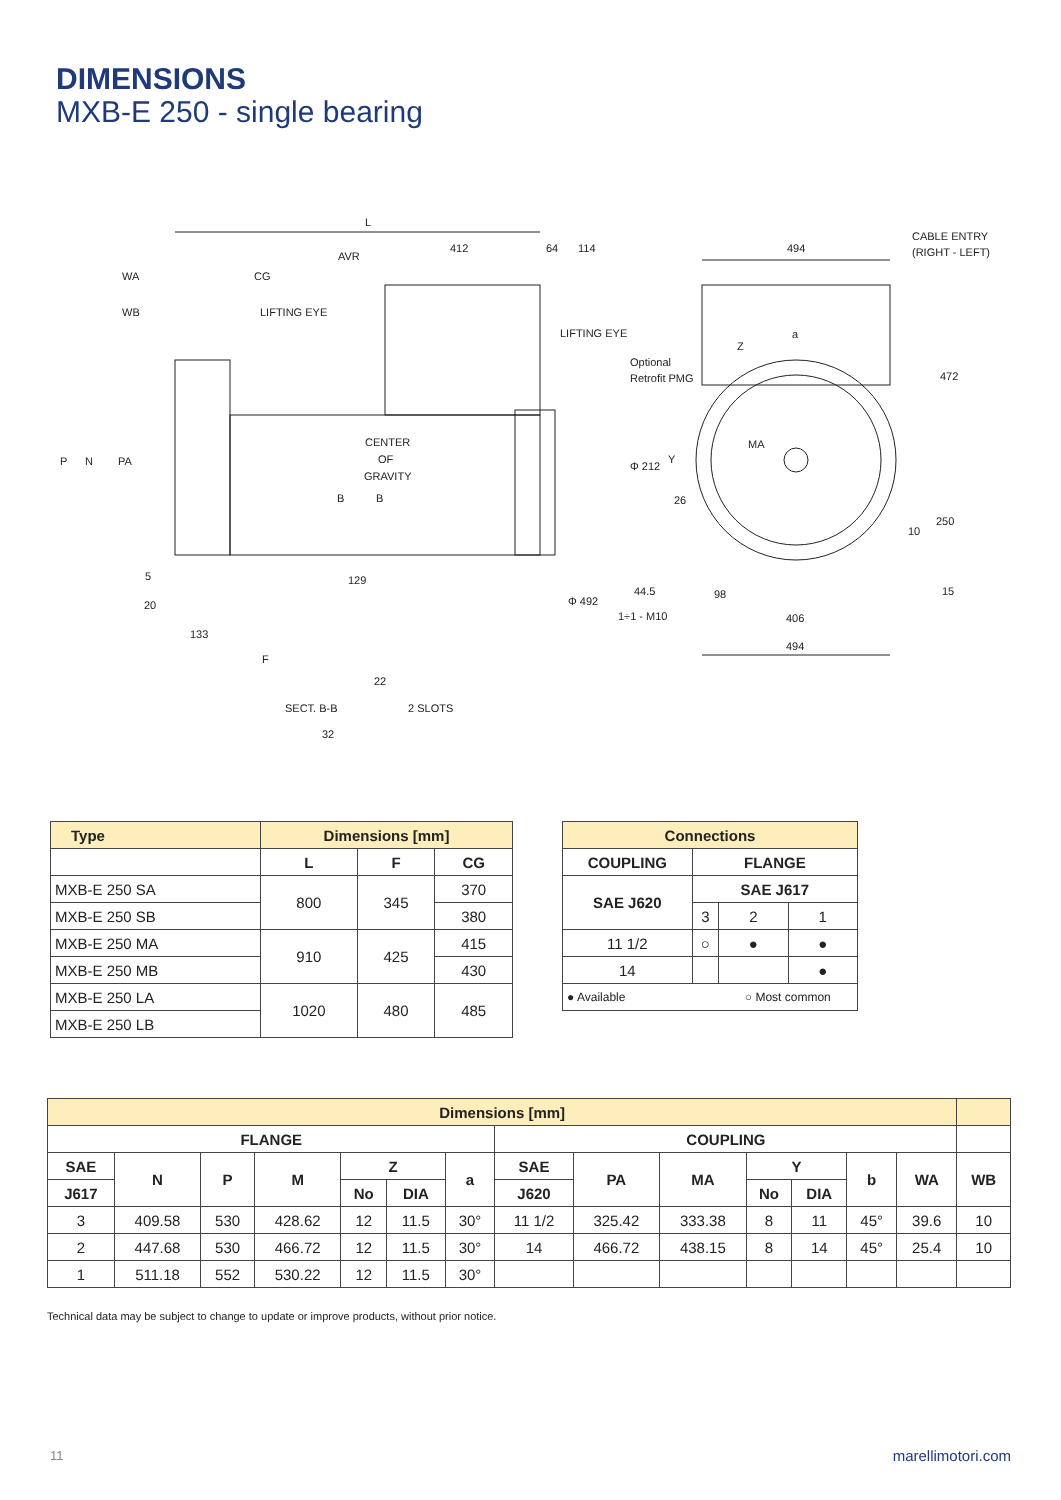DIMENSIONS
MXB-E 250 - single bearing
L
412
64
114
AVR
WA
CG
WB
LIFTING EYE
LIFTING EYE
Optional
Retrofit PMG
CENTER
OF
GRAVITY
B
B
P
N
PA
5
20
133
129
F
SECT. B-B
2 SLOTS
32
22
Φ 492
44.5
1÷1 - M10
Φ 212
494
CABLE ENTRY
(RIGHT - LEFT)
472
Z
a
Y
26
MA
98
406
494
10
250
15
| Type | Dimensions [mm] | | |
| --- | --- | --- | --- |
| | L | F | CG |
| MXB-E 250 SA | 800 | 345 | 370 |
| MXB-E 250 SB | | | 380 |
| MXB-E 250 MA | 910 | 425 | 415 |
| MXB-E 250 MB | | | 430 |
| MXB-E 250 LA | 1020 | 480 | 485 |
| MXB-E 250 LB | | | |
| Connections | | | |
| --- | --- | --- | --- |
| COUPLING | FLANGE | | |
| SAE J620 | SAE J617 | | |
| | 3 | 2 | 1 |
| 11 1/2 | ○ | ● | ● |
| 14 | | | ● |
| ● Available | | ○ Most common | |
| Dimensions [mm] | | | | | | | | | | | | | | |
| --- | --- | --- | --- | --- | --- | --- | --- | --- | --- | --- | --- | --- | --- | --- |
| FLANGE | | | | | | | COUPLING | | | | | | | |
| SAE | N | P | M | Z | | a | SAE | PA | MA | Y | | b | WA | WB |
| J617 | | | | No | DIA | | J620 | | | No | DIA | | | |
| 3 | 409.58 | 530 | 428.62 | 12 | 11.5 | 30° | 11 1/2 | 325.42 | 333.38 | 8 | 11 | 45° | 39.6 | 10 |
| 2 | 447.68 | 530 | 466.72 | 12 | 11.5 | 30° | 14 | 466.72 | 438.15 | 8 | 14 | 45° | 25.4 | 10 |
| 1 | 511.18 | 552 | 530.22 | 12 | 11.5 | 30° | | | | | | | | |
Technical data may be subject to change to update or improve products, without prior notice.
11 marellimotori.com